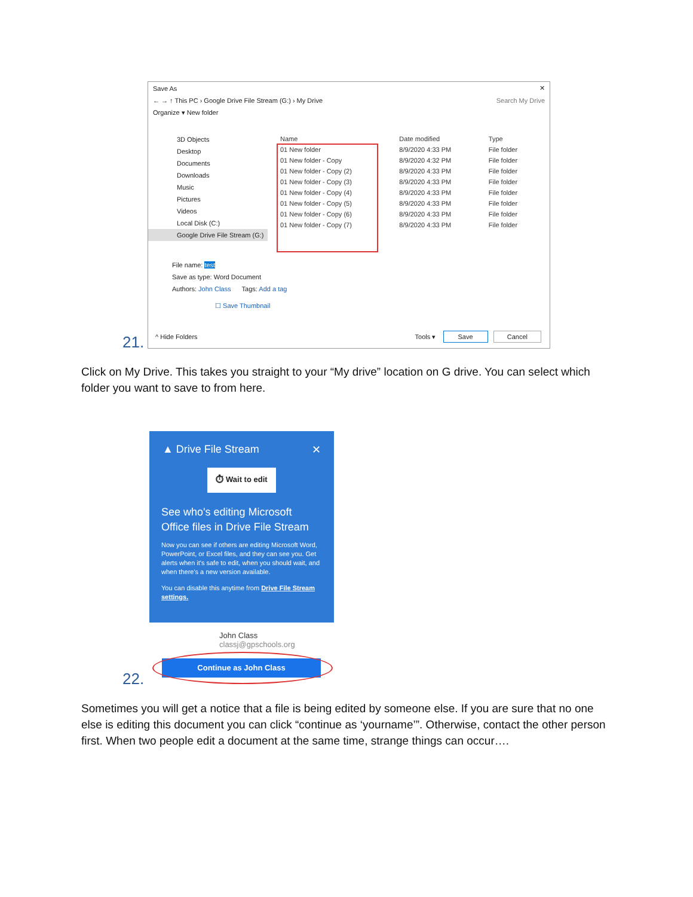Save As ✕
← → ↑ This PC › Google Drive File Stream (G:) › My Drive Search My Drive
Organize ▾ New folder
3D Objects
Desktop
Documents
Downloads
Music
Pictures
Videos
Local Disk (C:)
Google Drive File Stream (G:)
| Name | Date modified | Type |
| --- | --- | --- |
| 01 New folder | 8/9/2020 4:33 PM | File folder |
| 01 New folder - Copy | 8/9/2020 4:32 PM | File folder |
| 01 New folder - Copy (2) | 8/9/2020 4:33 PM | File folder |
| 01 New folder - Copy (3) | 8/9/2020 4:33 PM | File folder |
| 01 New folder - Copy (4) | 8/9/2020 4:33 PM | File folder |
| 01 New folder - Copy (5) | 8/9/2020 4:33 PM | File folder |
| 01 New folder - Copy (6) | 8/9/2020 4:33 PM | File folder |
| 01 New folder - Copy (7) | 8/9/2020 4:33 PM | File folder |
File name: test
Save as type: Word Document
Authors: John Class Tags: Add a tag
☐ Save Thumbnail
^ Hide Folders Tools ▾ Save Cancel
21.
Click on My Drive. This takes you straight to your “My drive” location on G drive. You can select which folder you want to save to from here.
▲ Drive File Stream ✕
⏱ Wait to edit
See who's editing Microsoft Office files in Drive File Stream
Now you can see if others are editing Microsoft Word, PowerPoint, or Excel files, and they can see you. Get alerts when it's safe to edit, when you should wait, and when there's a new version available.
You can disable this anytime from Drive File Stream settings.
John Class
classj@gpschools.org
Continue as John Class
22.
Sometimes you will get a notice that a file is being edited by someone else. If you are sure that no one else is editing this document you can click “continue as ‘yourname’”. Otherwise, contact the other person first. When two people edit a document at the same time, strange things can occur….